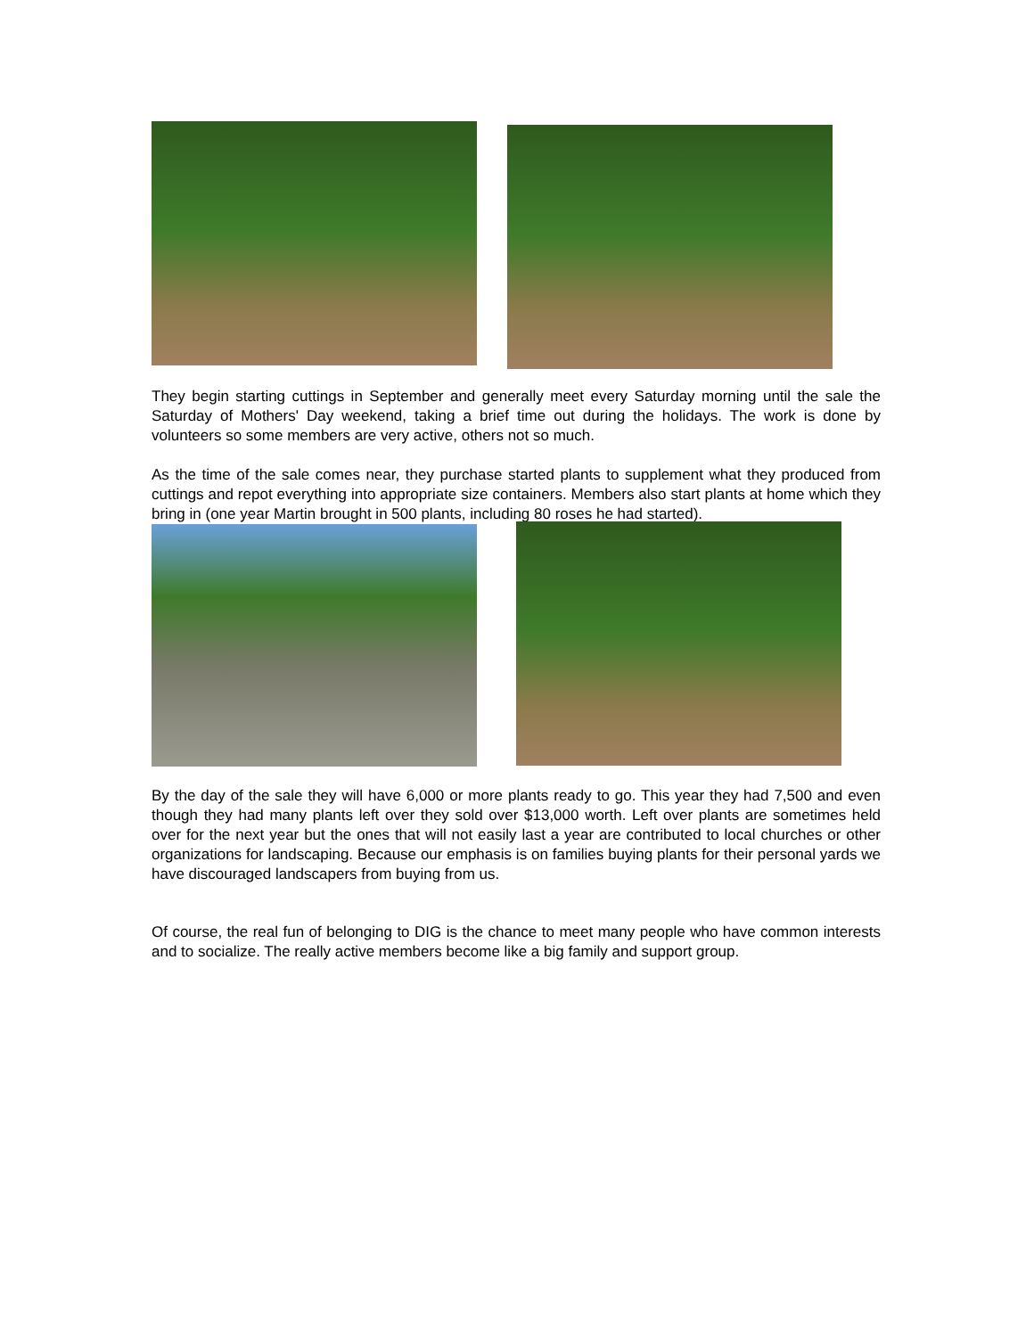They begin starting cuttings in September and generally meet every Saturday morning until the sale the Saturday of Mothers' Day weekend, taking a brief time out during the holidays. The work is done by volunteers so some members are very active, others not so much.
As the time of the sale comes near, they purchase started plants to supplement what they produced from cuttings and repot everything into appropriate size containers. Members also start plants at home which they bring in (one year Martin brought in 500 plants, including 80 roses he had started).
By the day of the sale they will have 6,000 or more plants ready to go. This year they had 7,500 and even though they had many plants left over they sold over $13,000 worth. Left over plants are sometimes held over for the next year but the ones that will not easily last a year are contributed to local churches or other organizations for landscaping. Because our emphasis is on families buying plants for their personal yards we have discouraged landscapers from buying from us.
Of course, the real fun of belonging to DIG is the chance to meet many people who have common interests and to socialize. The really active members become like a big family and support group.